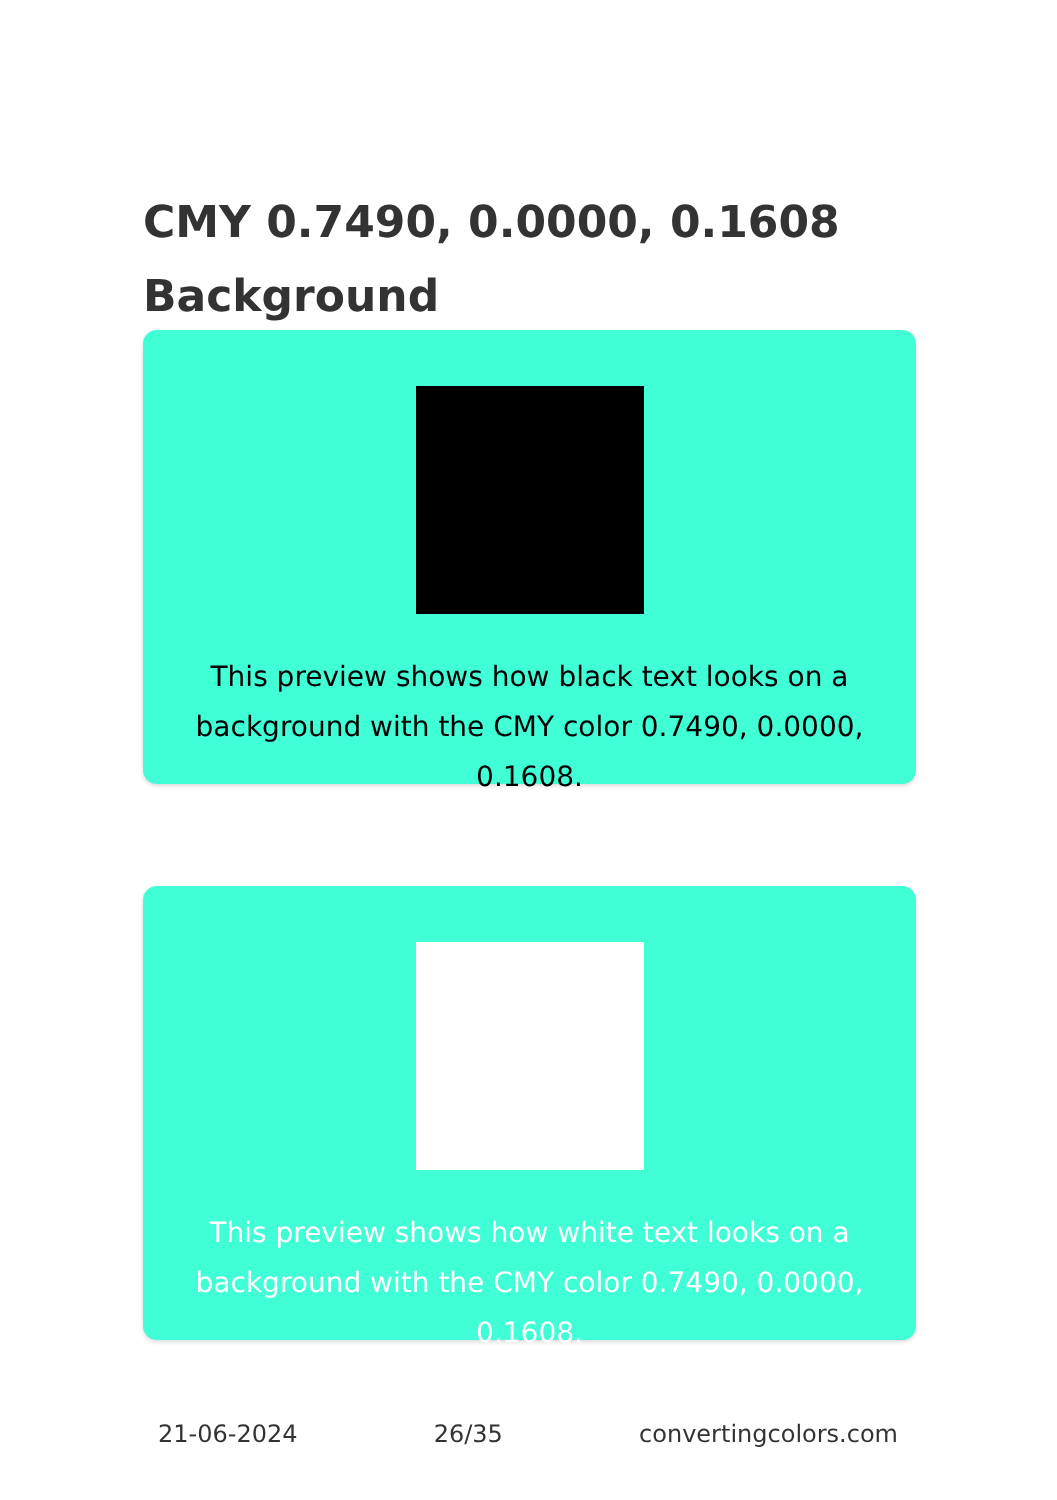CMY 0.7490, 0.0000, 0.1608
Background
This preview shows how black text looks on a
background with the CMY color 0.7490, 0.0000, 0.1608.
This preview shows how white text looks on a
background with the CMY color 0.7490, 0.0000, 0.1608.
21-06-2024 26/35 convertingcolors.com